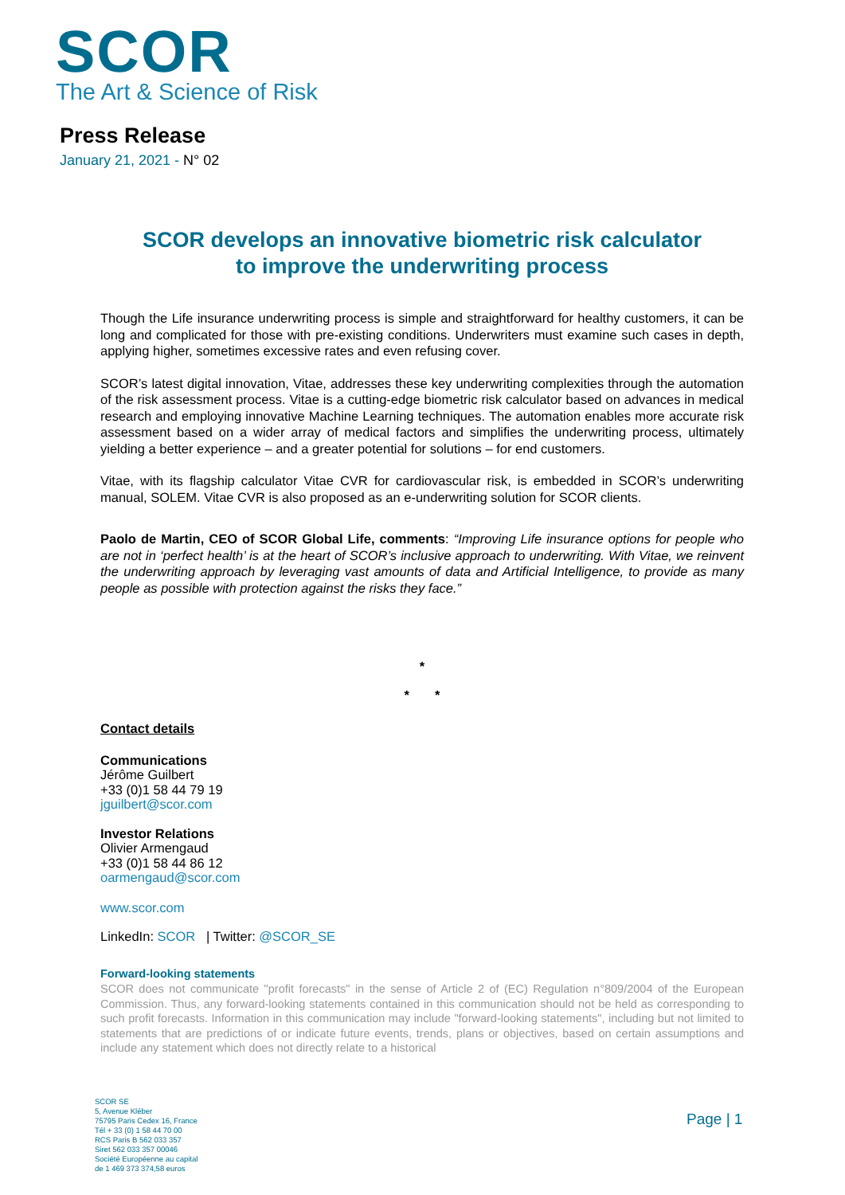SCOR
The Art & Science of Risk
Press Release
January 21, 2021 - N° 02
SCOR develops an innovative biometric risk calculator
to improve the underwriting process
Though the Life insurance underwriting process is simple and straightforward for healthy customers, it can be long and complicated for those with pre-existing conditions. Underwriters must examine such cases in depth, applying higher, sometimes excessive rates and even refusing cover.
SCOR’s latest digital innovation, Vitae, addresses these key underwriting complexities through the automation of the risk assessment process. Vitae is a cutting-edge biometric risk calculator based on advances in medical research and employing innovative Machine Learning techniques. The automation enables more accurate risk assessment based on a wider array of medical factors and simplifies the underwriting process, ultimately yielding a better experience – and a greater potential for solutions – for end customers.
Vitae, with its flagship calculator Vitae CVR for cardiovascular risk, is embedded in SCOR’s underwriting manual, SOLEM. Vitae CVR is also proposed as an e-underwriting solution for SCOR clients.
Paolo de Martin, CEO of SCOR Global Life, comments: “Improving Life insurance options for people who are not in ‘perfect health’ is at the heart of SCOR’s inclusive approach to underwriting. With Vitae, we reinvent the underwriting approach by leveraging vast amounts of data and Artificial Intelligence, to provide as many people as possible with protection against the risks they face.”
*
* *
Contact details
Communications
Jérôme Guilbert
+33 (0)1 58 44 79 19
jguilbert@scor.com
Investor Relations
Olivier Armengaud
+33 (0)1 58 44 86 12
oarmengaud@scor.com
www.scor.com
LinkedIn: SCOR | Twitter: @SCOR_SE
Forward-looking statements
SCOR does not communicate "profit forecasts" in the sense of Article 2 of (EC) Regulation n°809/2004 of the European Commission. Thus, any forward-looking statements contained in this communication should not be held as corresponding to such profit forecasts. Information in this communication may include "forward-looking statements", including but not limited to statements that are predictions of or indicate future events, trends, plans or objectives, based on certain assumptions and include any statement which does not directly relate to a historical
SCOR SE
5, Avenue Kléber
75795 Paris Cedex 16, France
Tél + 33 (0) 1 58 44 70 00
RCS Paris B 562 033 357
Siret 562 033 357 00046
Société Européenne au capital
de 1 469 373 374,58 euros
Page | 1